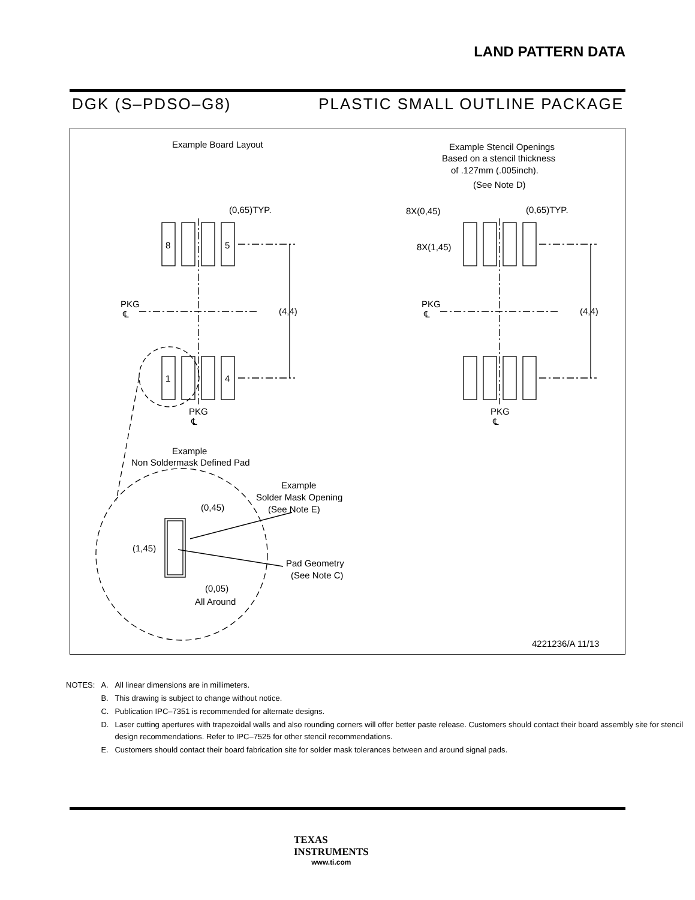LAND PATTERN DATA
DGK (S–PDSO–G8) PLASTIC SMALL OUTLINE PACKAGE
Example Board Layout
Example Stencil Openings
Based on a stencil thickness
of .127mm (.005inch).
(See Note D)
(0,65)TYP.
(0,65)TYP.
8X(0,45)
8X(1,45)
8
5
1
4
PKG
℄
PKG
℄
(4,4)
(4,4)
PKG
℄
PKG
℄
Example
Non Soldermask Defined Pad
Example
Solder Mask Opening
(See Note E)
Pad Geometry
(See Note C)
(0,45)
(1,45)
(0,05)
All Around
4221236/A 11/13
| NOTES: | A. | All linear dimensions are in millimeters. |
| | B. | This drawing is subject to change without notice. |
| | C. | Publication IPC–7351 is recommended for alternate designs. |
| | D. | Laser cutting apertures with trapezoidal walls and also rounding corners will offer better paste release. Customers should contact their board assembly site for stencil design recommendations. Refer to IPC–7525 for other stencil recommendations. |
| | E. | Customers should contact their board fabrication site for solder mask tolerances between and around signal pads. |
TEXAS
INSTRUMENTS
www.ti.com